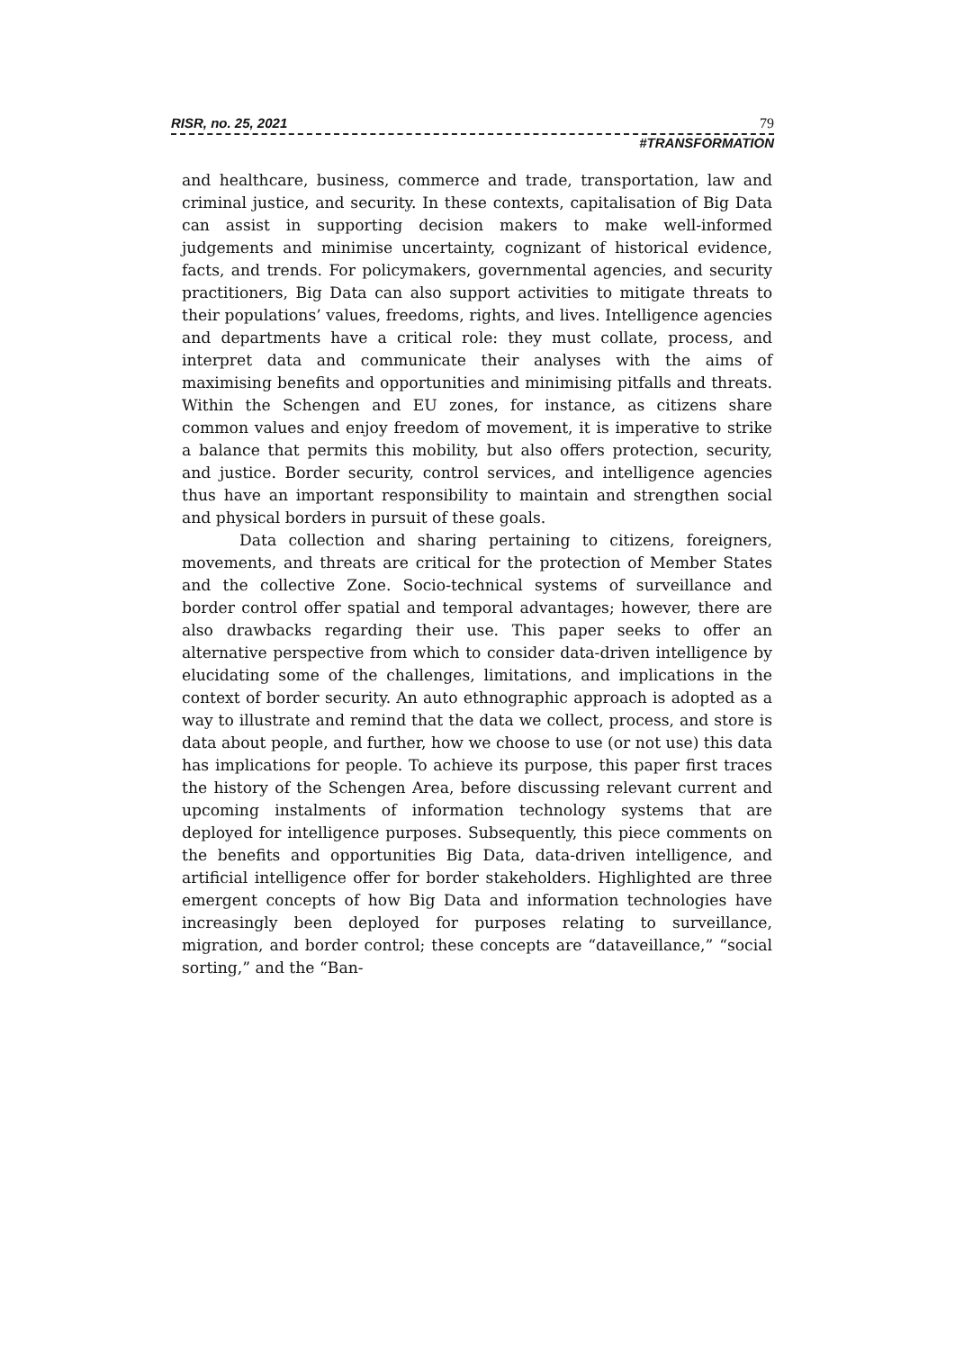RISR, no. 25, 2021 79
#TRANSFORMATION
and healthcare, business, commerce and trade, transportation, law and criminal justice, and security. In these contexts, capitalisation of Big Data can assist in supporting decision makers to make well-informed judgements and minimise uncertainty, cognizant of historical evidence, facts, and trends. For policymakers, governmental agencies, and security practitioners, Big Data can also support activities to mitigate threats to their populations’ values, freedoms, rights, and lives. Intelligence agencies and departments have a critical role: they must collate, process, and interpret data and communicate their analyses with the aims of maximising benefits and opportunities and minimising pitfalls and threats. Within the Schengen and EU zones, for instance, as citizens share common values and enjoy freedom of movement, it is imperative to strike a balance that permits this mobility, but also offers protection, security, and justice. Border security, control services, and intelligence agencies thus have an important responsibility to maintain and strengthen social and physical borders in pursuit of these goals.
Data collection and sharing pertaining to citizens, foreigners, movements, and threats are critical for the protection of Member States and the collective Zone. Socio-technical systems of surveillance and border control offer spatial and temporal advantages; however, there are also drawbacks regarding their use. This paper seeks to offer an alternative perspective from which to consider data-driven intelligence by elucidating some of the challenges, limitations, and implications in the context of border security. An auto ethnographic approach is adopted as a way to illustrate and remind that the data we collect, process, and store is data about people, and further, how we choose to use (or not use) this data has implications for people. To achieve its purpose, this paper first traces the history of the Schengen Area, before discussing relevant current and upcoming instalments of information technology systems that are deployed for intelligence purposes. Subsequently, this piece comments on the benefits and opportunities Big Data, data-driven intelligence, and artificial intelligence offer for border stakeholders. Highlighted are three emergent concepts of how Big Data and information technologies have increasingly been deployed for purposes relating to surveillance, migration, and border control; these concepts are “dataveillance,” “social sorting,” and the “Ban-